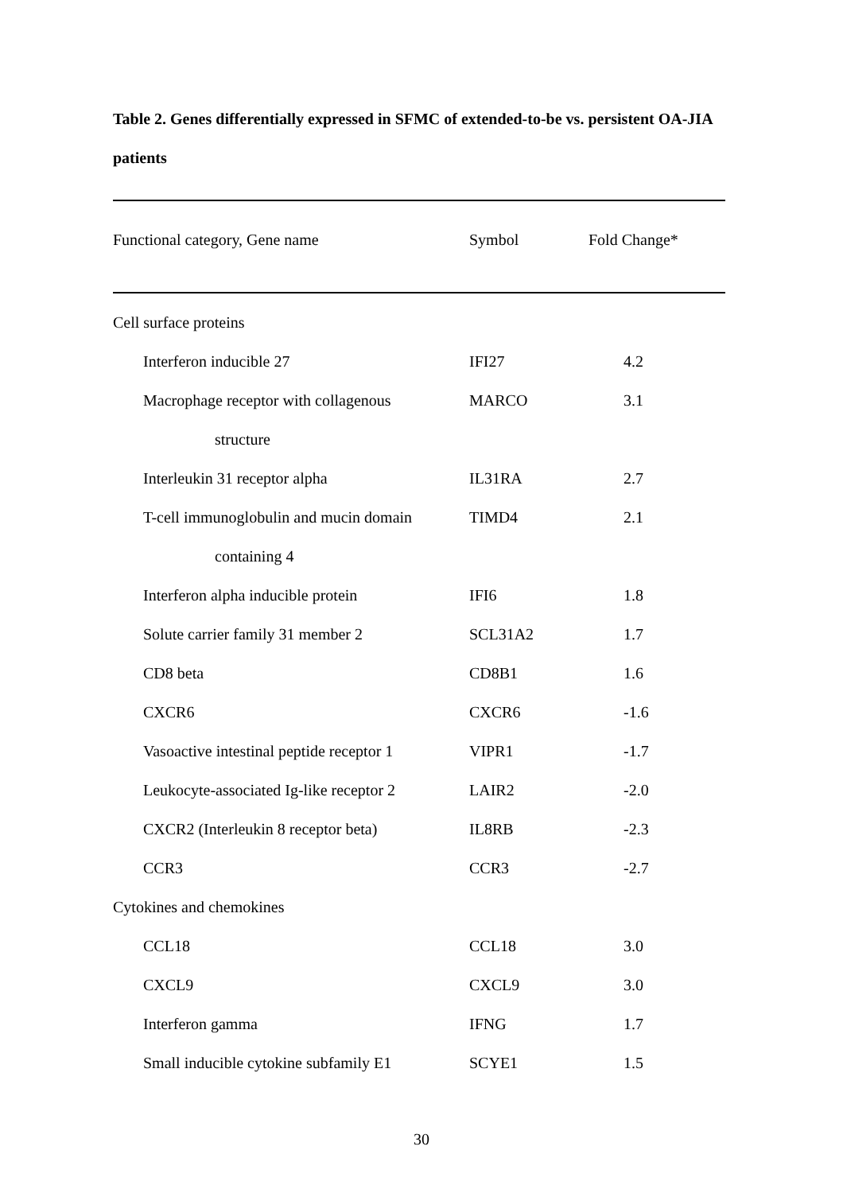Table 2. Genes differentially expressed in SFMC of extended-to-be vs. persistent OA-JIA patients
| Functional category, Gene name | Symbol | Fold Change* |
| --- | --- | --- |
| Cell surface proteins | | |
| Interferon inducible 27 | IFI27 | 4.2 |
| Macrophage receptor with collagenous | MARCO | 3.1 |
| structure | | |
| Interleukin 31 receptor alpha | IL31RA | 2.7 |
| T-cell immunoglobulin and mucin domain | TIMD4 | 2.1 |
| containing 4 | | |
| Interferon alpha inducible protein | IFI6 | 1.8 |
| Solute carrier family 31 member 2 | SCL31A2 | 1.7 |
| CD8 beta | CD8B1 | 1.6 |
| CXCR6 | CXCR6 | -1.6 |
| Vasoactive intestinal peptide receptor 1 | VIPR1 | -1.7 |
| Leukocyte-associated Ig-like receptor 2 | LAIR2 | -2.0 |
| CXCR2 (Interleukin 8 receptor beta) | IL8RB | -2.3 |
| CCR3 | CCR3 | -2.7 |
| Cytokines and chemokines | | |
| CCL18 | CCL18 | 3.0 |
| CXCL9 | CXCL9 | 3.0 |
| Interferon gamma | IFNG | 1.7 |
| Small inducible cytokine subfamily E1 | SCYE1 | 1.5 |
30